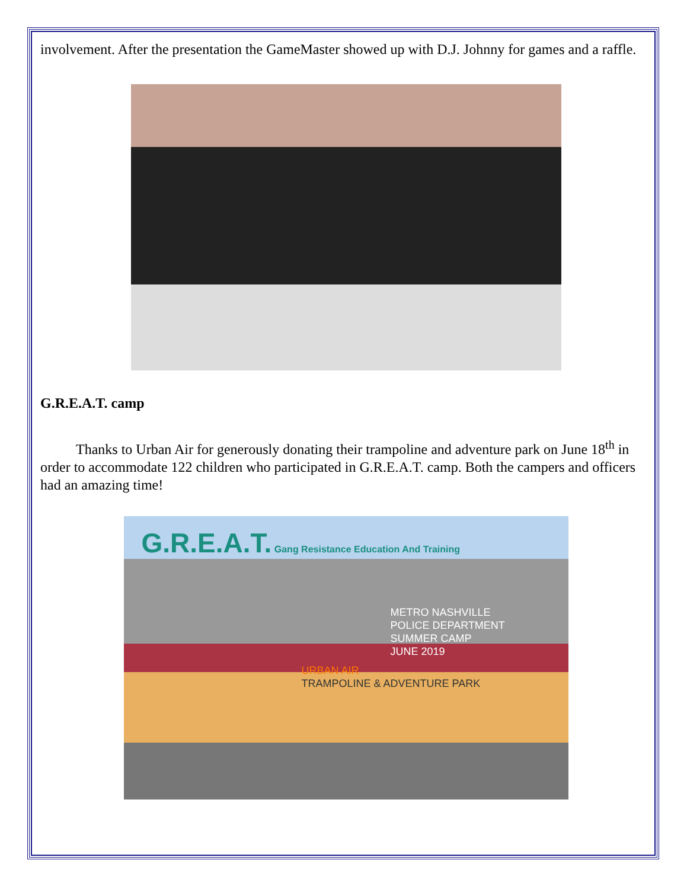involvement. After the presentation the GameMaster showed up with D.J. Johnny for games and a raffle.
G.R.E.A.T. camp
Thanks to Urban Air for generously donating their trampoline and adventure park on June 18<sup>th</sup> in order to accommodate 122 children who participated in G.R.E.A.T. camp. Both the campers and officers had an amazing time!
G.R.E.A.T. Gang Resistance Education And Training
METRO NASHVILLE
POLICE DEPARTMENT
SUMMER CAMP
JUNE 2019
URBAN AIR
TRAMPOLINE & ADVENTURE PARK